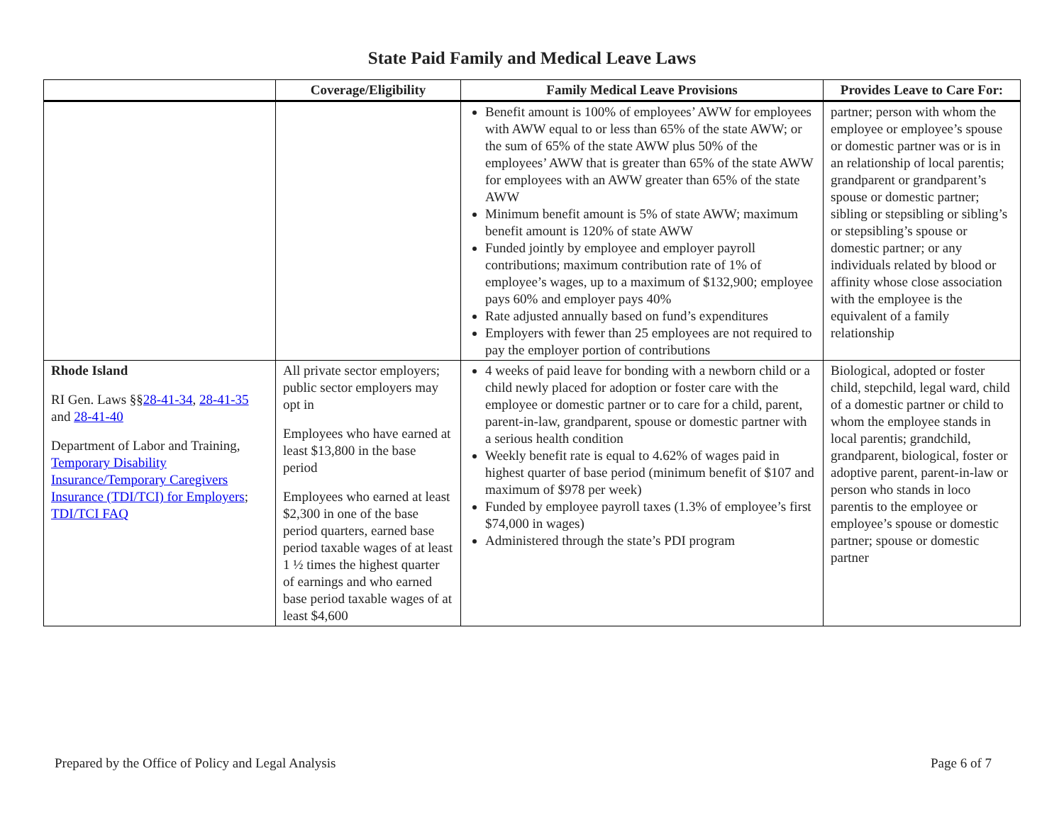State Paid Family and Medical Leave Laws
| | Coverage/Eligibility | Family Medical Leave Provisions | Provides Leave to Care For: |
| --- | --- | --- | --- |
| | | Benefit amount is 100% of employees’ AWW for employees with AWW equal to or less than 65% of the state AWW; or the sum of 65% of the state AWW plus 50% of the employees’ AWW that is greater than 65% of the state AWW for employees with an AWW greater than 65% of the state AWW Minimum benefit amount is 5% of state AWW; maximum benefit amount is 120% of state AWW Funded jointly by employee and employer payroll contributions; maximum contribution rate of 1% of employee’s wages, up to a maximum of $132,900; employee pays 60% and employer pays 40% Rate adjusted annually based on fund’s expenditures Employers with fewer than 25 employees are not required to pay the employer portion of contributions | partner; person with whom the employee or employee’s spouse or domestic partner was or is in an relationship of local parentis; grandparent or grandparent’s spouse or domestic partner; sibling or stepsibling or sibling’s or stepsibling’s spouse or domestic partner; or any individuals related by blood or affinity whose close association with the employee is the equivalent of a family relationship |
| Rhode Island RI Gen. Laws §§ 28-41-34 , 28-41-35 and 28-41-40 Department of Labor and Training, Temporary Disability Insurance/Temporary Caregivers Insurance (TDI/TCI) for Employers ; TDI/TCI FAQ | All private sector employers; public sector employers may opt in Employees who have earned at least $13,800 in the base period Employees who earned at least $2,300 in one of the base period quarters, earned base period taxable wages of at least 1 ½ times the highest quarter of earnings and who earned base period taxable wages of at least $4,600 | 4 weeks of paid leave for bonding with a newborn child or a child newly placed for adoption or foster care with the employee or domestic partner or to care for a child, parent, parent-in-law, grandparent, spouse or domestic partner with a serious health condition Weekly benefit rate is equal to 4.62% of wages paid in highest quarter of base period (minimum benefit of $107 and maximum of $978 per week) Funded by employee payroll taxes (1.3% of employee’s first $74,000 in wages) Administered through the state’s PDI program | Biological, adopted or foster child, stepchild, legal ward, child of a domestic partner or child to whom the employee stands in local parentis; grandchild, grandparent, biological, foster or adoptive parent, parent-in-law or person who stands in loco parentis to the employee or employee’s spouse or domestic partner; spouse or domestic partner |
Prepared by the Office of Policy and Legal Analysis Page 6 of 7